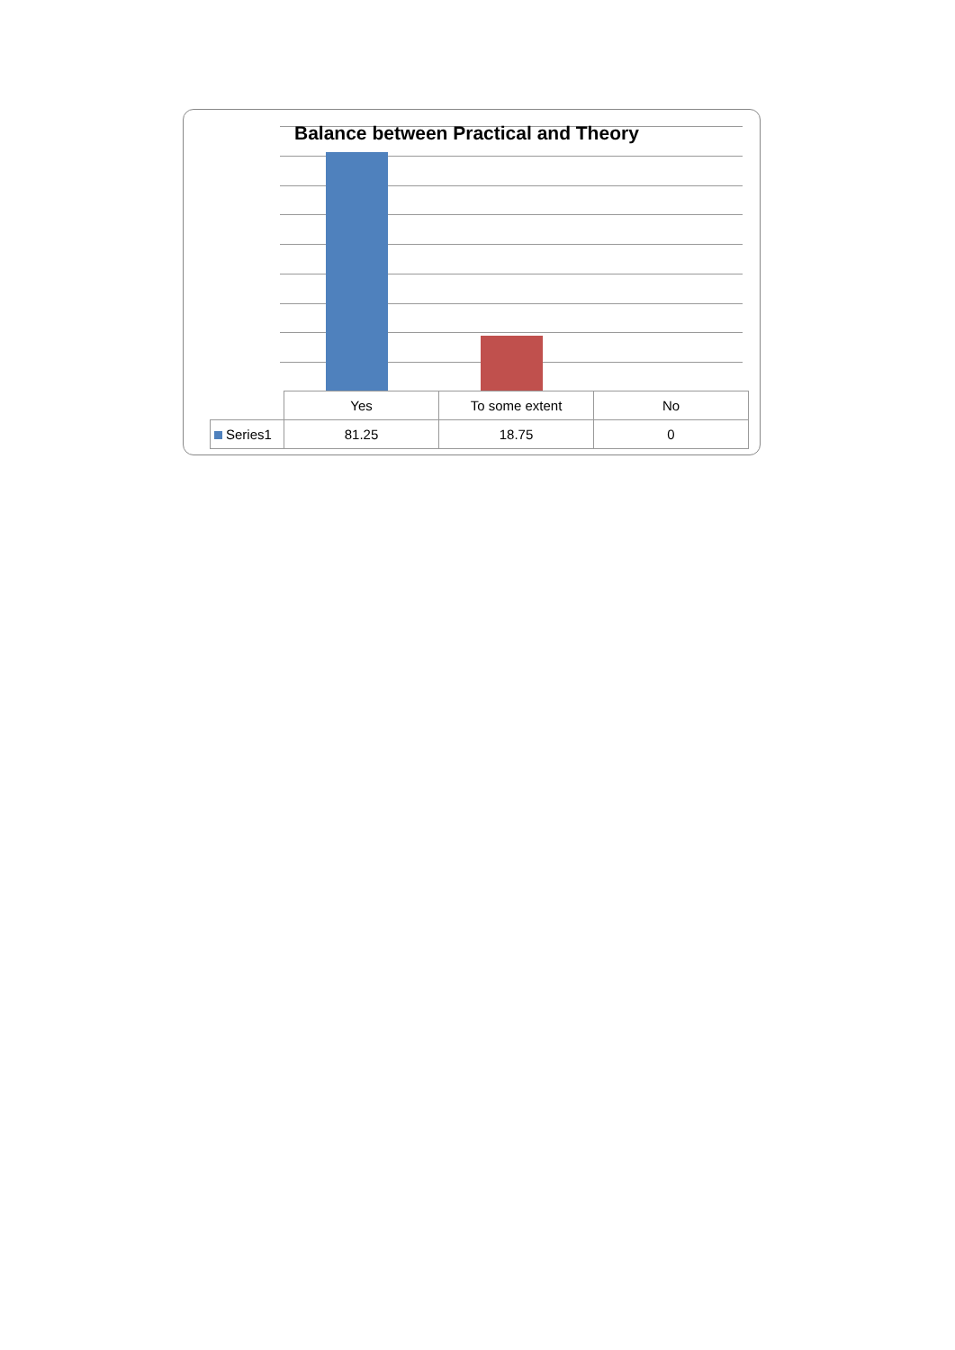Balance between Practical and Theory
| | Yes | To some extent | No |
| Series1 | 81.25 | 18.75 | 0 |